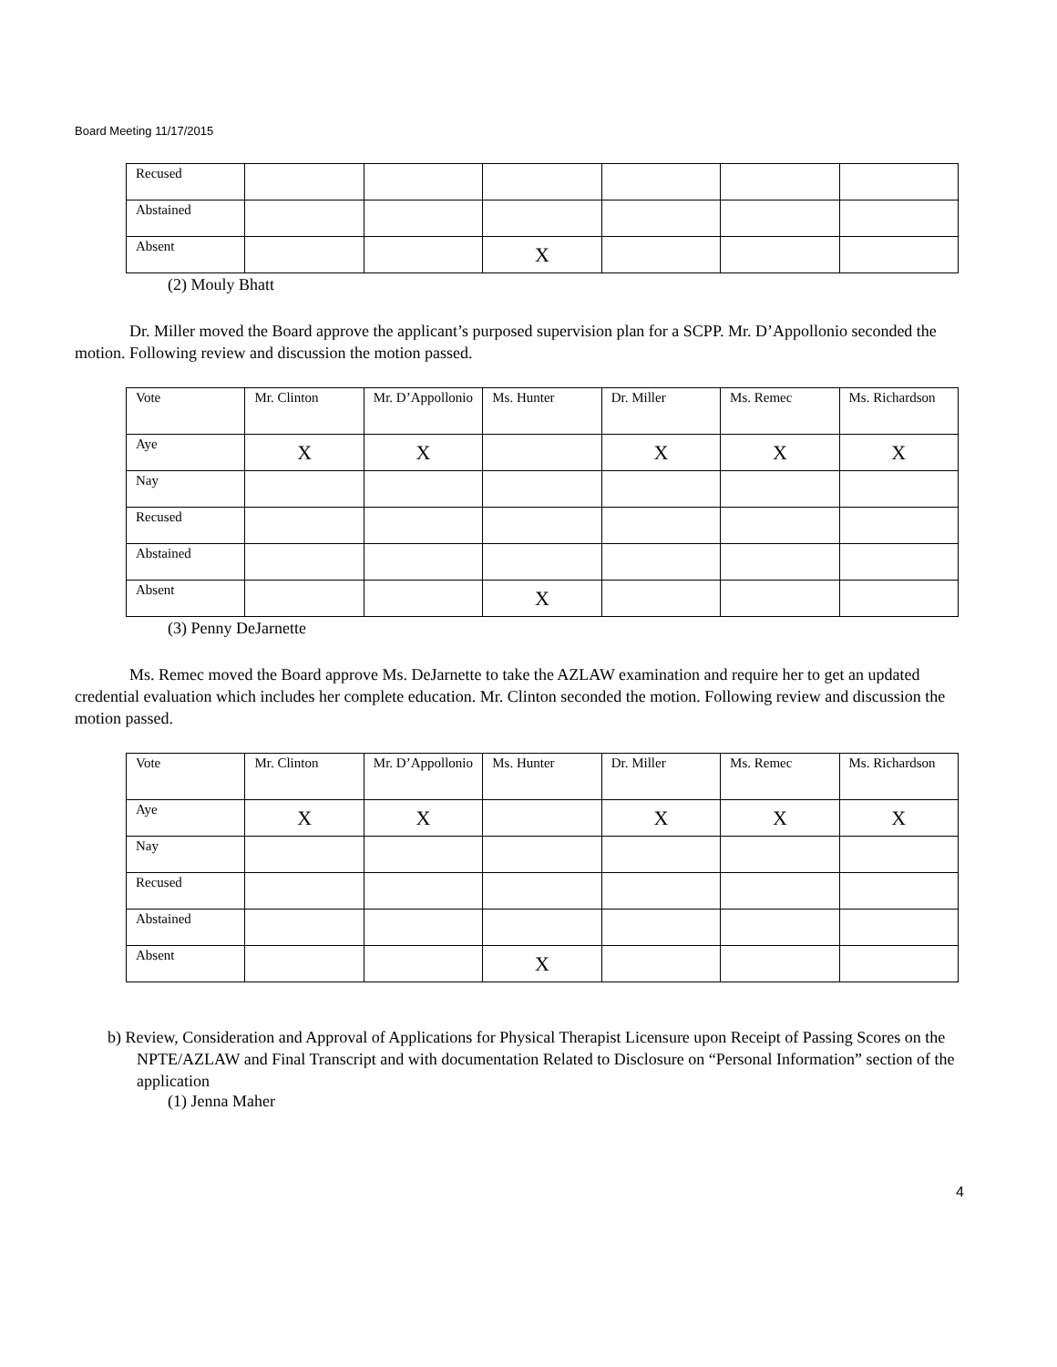Board Meeting 11/17/2015
| Recused | | | | | | |
| Abstained | | | | | | |
| Absent | | | X | | | |
(2) Mouly Bhatt
Dr. Miller moved the Board approve the applicant’s purposed supervision plan for a SCPP. Mr. D’Appollonio seconded the motion. Following review and discussion the motion passed.
| Vote | Mr. Clinton | Mr. D’Appollonio | Ms. Hunter | Dr. Miller | Ms. Remec | Ms. Richardson |
| Aye | X | X | | X | X | X |
| Nay | | | | | | |
| Recused | | | | | | |
| Abstained | | | | | | |
| Absent | | | X | | | |
(3) Penny DeJarnette
Ms. Remec moved the Board approve Ms. DeJarnette to take the AZLAW examination and require her to get an updated credential evaluation which includes her complete education. Mr. Clinton seconded the motion. Following review and discussion the motion passed.
| Vote | Mr. Clinton | Mr. D’Appollonio | Ms. Hunter | Dr. Miller | Ms. Remec | Ms. Richardson |
| Aye | X | X | | X | X | X |
| Nay | | | | | | |
| Recused | | | | | | |
| Abstained | | | | | | |
| Absent | | | X | | | |
b) Review, Consideration and Approval of Applications for Physical Therapist Licensure upon Receipt of Passing Scores on the NPTE/AZLAW and Final Transcript and with documentation Related to Disclosure on “Personal Information” section of the application
(1) Jenna Maher
4